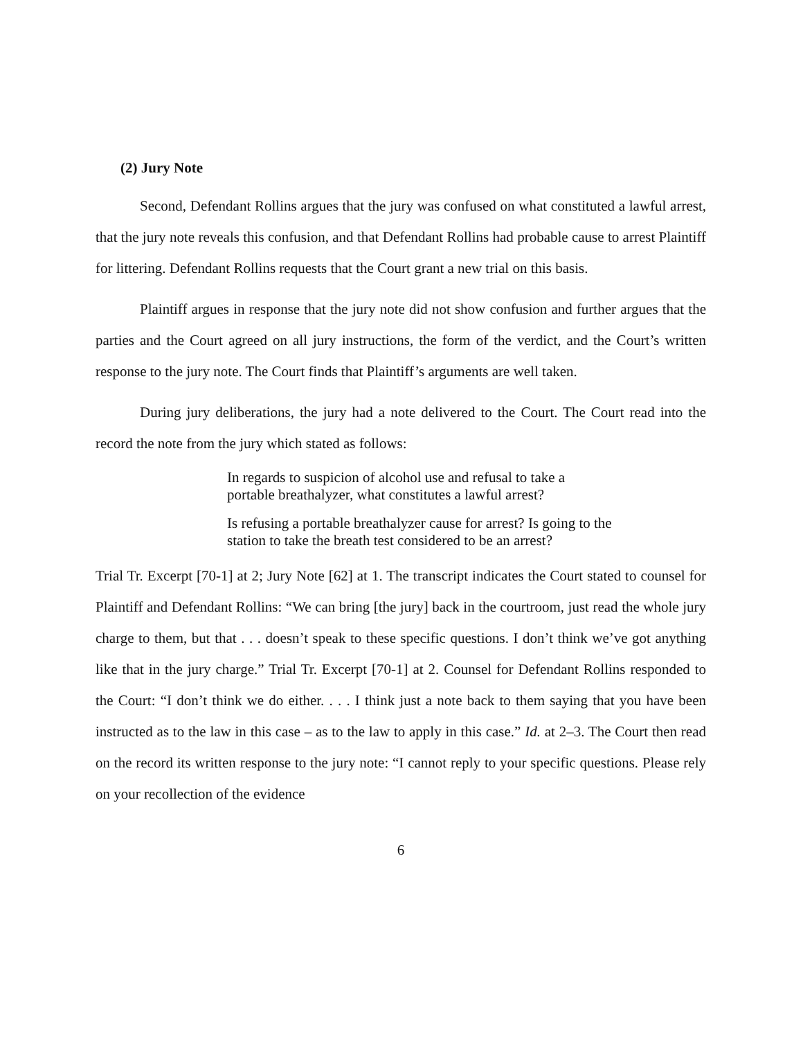(2) Jury Note
Second, Defendant Rollins argues that the jury was confused on what constituted a lawful arrest, that the jury note reveals this confusion, and that Defendant Rollins had probable cause to arrest Plaintiff for littering. Defendant Rollins requests that the Court grant a new trial on this basis.
Plaintiff argues in response that the jury note did not show confusion and further argues that the parties and the Court agreed on all jury instructions, the form of the verdict, and the Court’s written response to the jury note. The Court finds that Plaintiff’s arguments are well taken.
During jury deliberations, the jury had a note delivered to the Court. The Court read into the record the note from the jury which stated as follows:
In regards to suspicion of alcohol use and refusal to take a portable breathalyzer, what constitutes a lawful arrest?
Is refusing a portable breathalyzer cause for arrest? Is going to the station to take the breath test considered to be an arrest?
Trial Tr. Excerpt [70-1] at 2; Jury Note [62] at 1. The transcript indicates the Court stated to counsel for Plaintiff and Defendant Rollins: “We can bring [the jury] back in the courtroom, just read the whole jury charge to them, but that . . . doesn’t speak to these specific questions. I don’t think we’ve got anything like that in the jury charge.” Trial Tr. Excerpt [70-1] at 2. Counsel for Defendant Rollins responded to the Court: “I don’t think we do either. . . . I think just a note back to them saying that you have been instructed as to the law in this case – as to the law to apply in this case.” Id. at 2–3. The Court then read on the record its written response to the jury note: “I cannot reply to your specific questions. Please rely on your recollection of the evidence
6